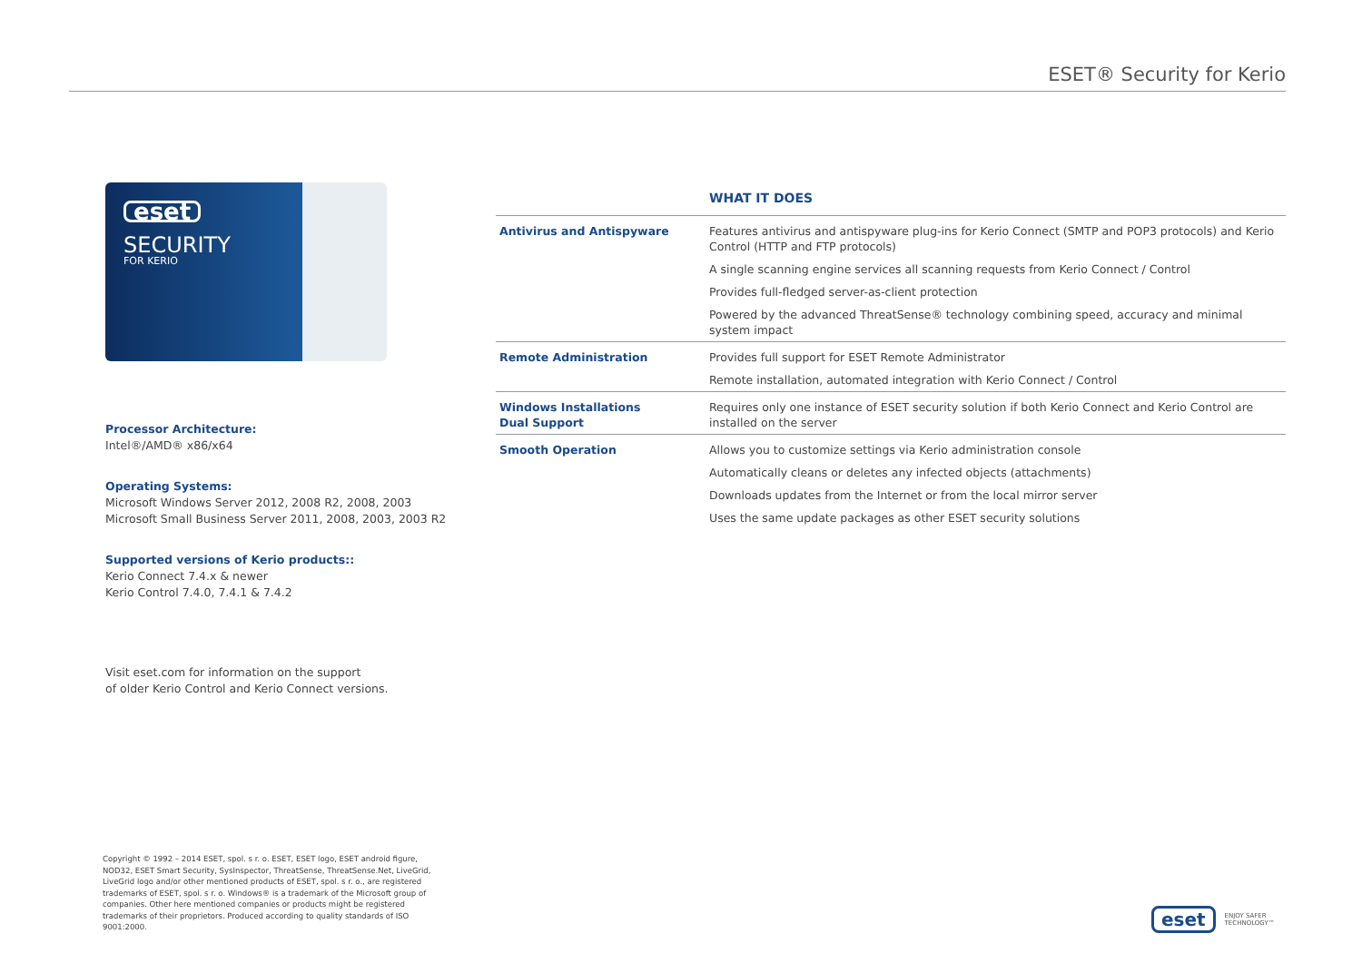ESET® Security for Kerio
eset
SECURITY
FOR KERIO
Processor Architecture:
Intel®/AMD® x86/x64
Operating Systems:
Microsoft Windows Server 2012, 2008 R2, 2008, 2003
Microsoft Small Business Server 2011, 2008, 2003, 2003 R2
Supported versions of Kerio products::
Kerio Connect 7.4.x & newer
Kerio Control 7.4.0, 7.4.1 & 7.4.2
Visit eset.com for information on the support
of older Kerio Control and Kerio Connect versions.
| | WHAT IT DOES |
| Antivirus and Antispyware | Features antivirus and antispyware plug-ins for Kerio Connect (SMTP and POP3 protocols) and Kerio Control (HTTP and FTP protocols) |
| | A single scanning engine services all scanning requests from Kerio Connect / Control |
| | Provides full-fledged server-as-client protection |
| | Powered by the advanced ThreatSense® technology combining speed, accuracy and minimal system impact |
| Remote Administration | Provides full support for ESET Remote Administrator |
| | Remote installation, automated integration with Kerio Connect / Control |
| Windows Installations Dual Support | Requires only one instance of ESET security solution if both Kerio Connect and Kerio Control are installed on the server |
| Smooth Operation | Allows you to customize settings via Kerio administration console |
| | Automatically cleans or deletes any infected objects (attachments) |
| | Downloads updates from the Internet or from the local mirror server |
| | Uses the same update packages as other ESET security solutions |
Copyright © 1992 – 2014 ESET, spol. s r. o. ESET, ESET logo, ESET android figure, NOD32, ESET Smart Security, SysInspector, ThreatSense, ThreatSense.Net, LiveGrid, LiveGrid logo and/or other mentioned products of ESET, spol. s r. o., are registered trademarks of ESET, spol. s r. o. Windows® is a trademark of the Microsoft group of companies. Other here mentioned companies or products might be registered trademarks of their proprietors. Produced according to quality standards of ISO 9001:2000.
eset
ENJOY SAFER
TECHNOLOGY™